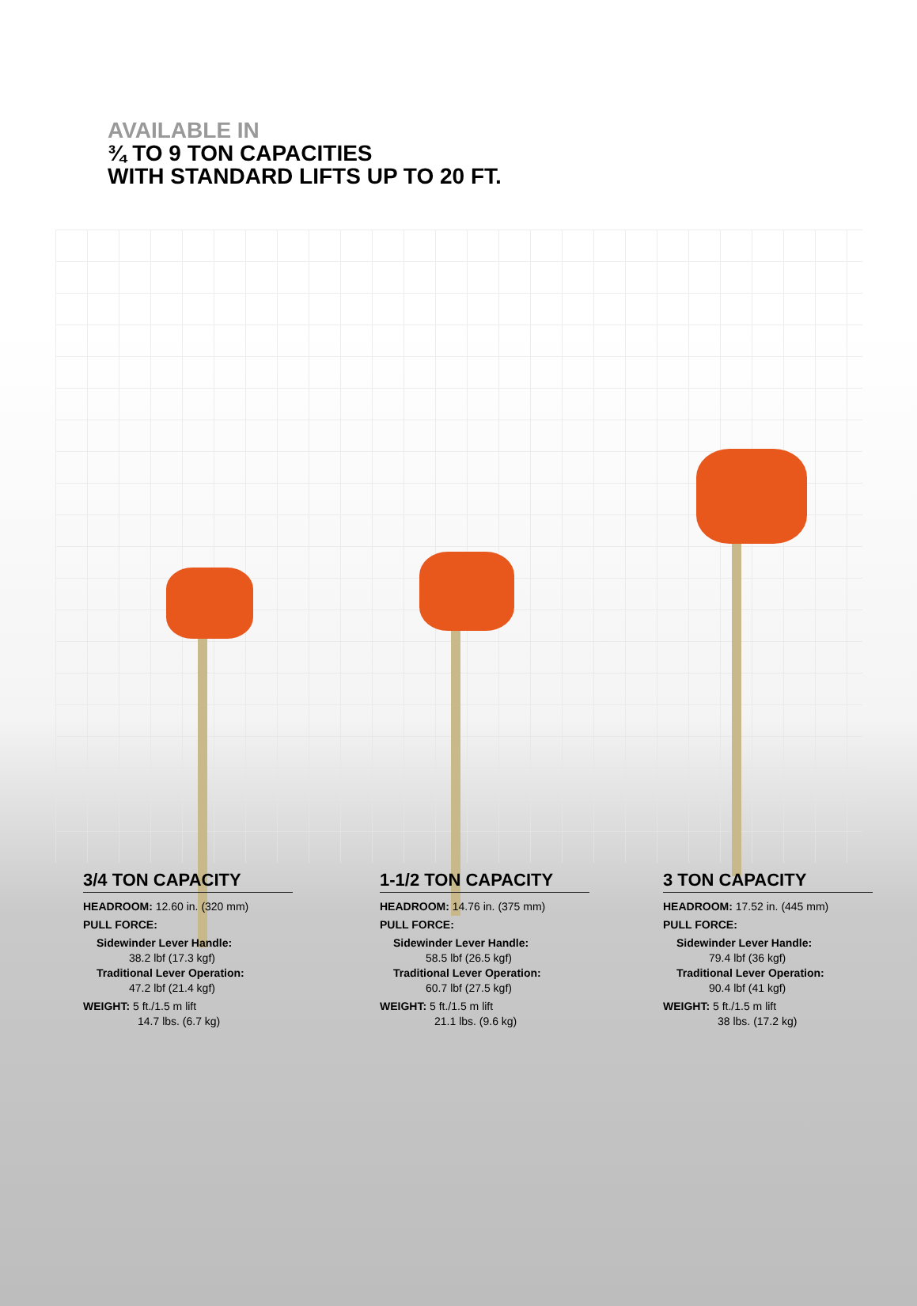AVAILABLE IN
¾ TO 9 TON CAPACITIES
WITH STANDARD LIFTS UP TO 20 FT.
3/4 TON CAPACITY
HEADROOM: 12.60 in. (320 mm)
PULL FORCE:
Sidewinder Lever Handle:
38.2 lbf (17.3 kgf)
Traditional Lever Operation:
47.2 lbf (21.4 kgf)
WEIGHT: 5 ft./1.5 m lift
14.7 lbs. (6.7 kg)
1-1/2 TON CAPACITY
HEADROOM: 14.76 in. (375 mm)
PULL FORCE:
Sidewinder Lever Handle:
58.5 lbf (26.5 kgf)
Traditional Lever Operation:
60.7 lbf (27.5 kgf)
WEIGHT: 5 ft./1.5 m lift
21.1 lbs. (9.6 kg)
3 TON CAPACITY
HEADROOM: 17.52 in. (445 mm)
PULL FORCE:
Sidewinder Lever Handle:
79.4 lbf (36 kgf)
Traditional Lever Operation:
90.4 lbf (41 kgf)
WEIGHT: 5 ft./1.5 m lift
38 lbs. (17.2 kg)